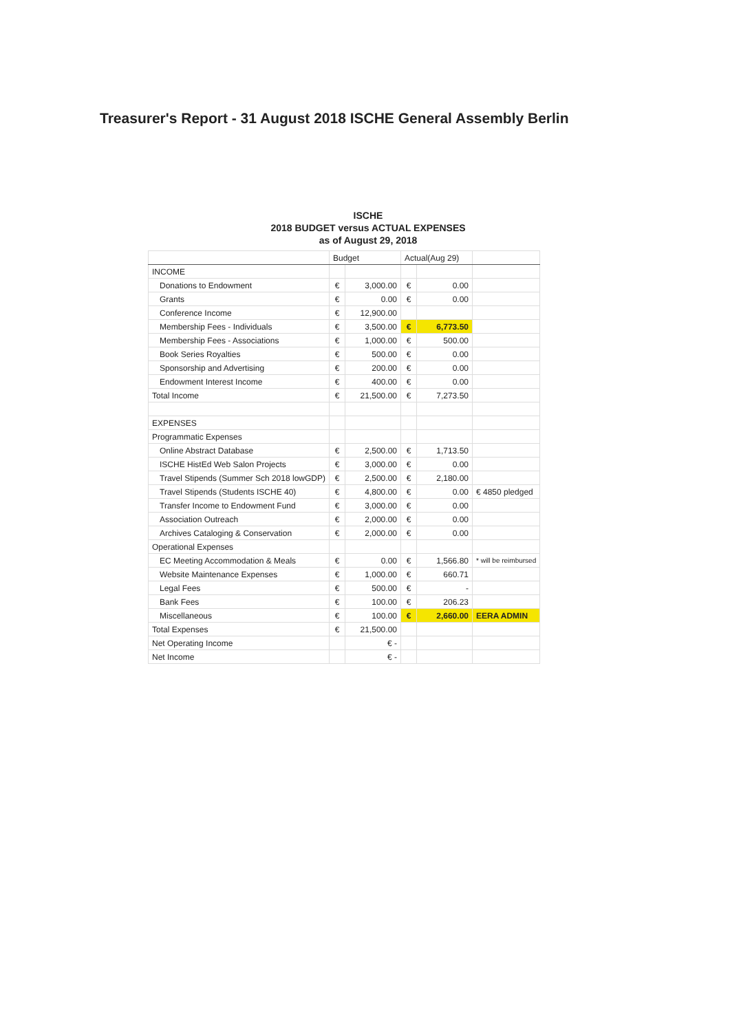Treasurer's Report - 31 August 2018 ISCHE General Assembly Berlin
ISCHE
2018 BUDGET versus ACTUAL EXPENSES
as of August 29, 2018
| | Budget | | Actual(Aug 29) | | |
| --- | --- | --- | --- | --- | --- |
| INCOME | | | | | |
| Donations to Endowment | € | 3,000.00 | € | 0.00 | |
| Grants | € | 0.00 | € | 0.00 | |
| Conference Income | € | 12,900.00 | | | |
| Membership Fees - Individuals | € | 3,500.00 | € | 6,773.50 | |
| Membership Fees - Associations | € | 1,000.00 | € | 500.00 | |
| Book Series Royalties | € | 500.00 | € | 0.00 | |
| Sponsorship and Advertising | € | 200.00 | € | 0.00 | |
| Endowment Interest Income | € | 400.00 | € | 0.00 | |
| Total Income | € | 21,500.00 | € | 7,273.50 | |
| EXPENSES | | | | | |
| Programmatic Expenses | | | | | |
| Online Abstract Database | € | 2,500.00 | € | 1,713.50 | |
| ISCHE HistEd Web Salon Projects | € | 3,000.00 | € | 0.00 | |
| Travel Stipends (Summer Sch 2018 lowGDP) | € | 2,500.00 | € | 2,180.00 | |
| Travel Stipends (Students ISCHE 40) | € | 4,800.00 | € | 0.00 | € 4850 pledged |
| Transfer Income to Endowment Fund | € | 3,000.00 | € | 0.00 | |
| Association Outreach | € | 2,000.00 | € | 0.00 | |
| Archives Cataloging & Conservation | € | 2,000.00 | € | 0.00 | |
| Operational Expenses | | | | | |
| EC Meeting Accommodation & Meals | € | 0.00 | € | 1,566.80 | * will be reimbursed |
| Website Maintenance Expenses | € | 1,000.00 | € | 660.71 | |
| Legal Fees | € | 500.00 | € | - | |
| Bank Fees | € | 100.00 | € | 206.23 | |
| Miscellaneous | € | 100.00 | € | 2,660.00 | EERA ADMIN |
| Total Expenses | € | 21,500.00 | | | |
| Net Operating Income | | € - | | | |
| Net Income | | € - | | | |